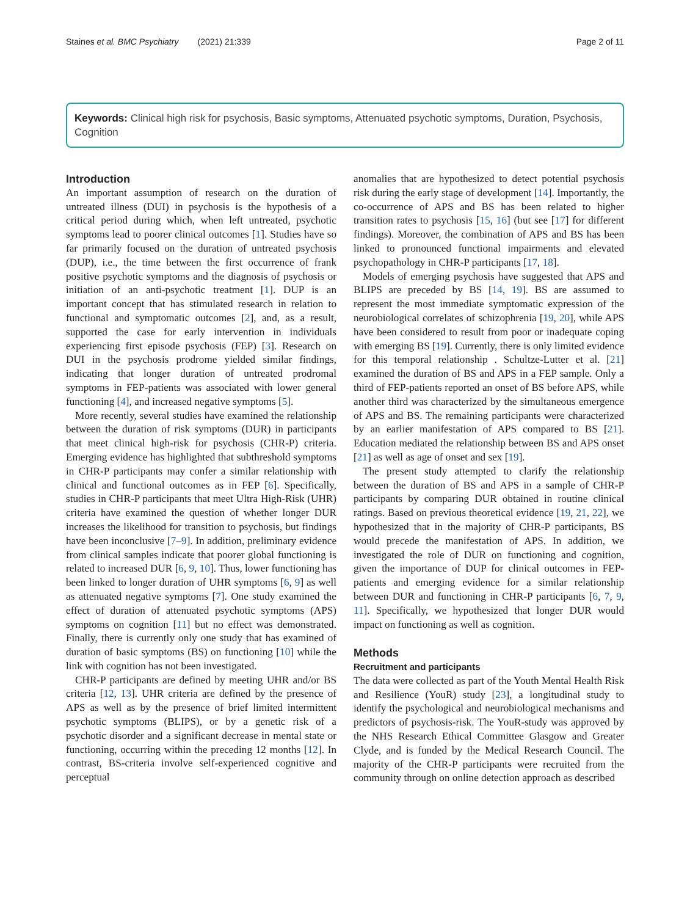Staines et al. BMC Psychiatry (2021) 21:339 Page 2 of 11
Keywords: Clinical high risk for psychosis, Basic symptoms, Attenuated psychotic symptoms, Duration, Psychosis, Cognition
Introduction
An important assumption of research on the duration of untreated illness (DUI) in psychosis is the hypothesis of a critical period during which, when left untreated, psychotic symptoms lead to poorer clinical outcomes [1]. Studies have so far primarily focused on the duration of untreated psychosis (DUP), i.e., the time between the first occurrence of frank positive psychotic symptoms and the diagnosis of psychosis or initiation of an anti-psychotic treatment [1]. DUP is an important concept that has stimulated research in relation to functional and symptomatic outcomes [2], and, as a result, supported the case for early intervention in individuals experiencing first episode psychosis (FEP) [3]. Research on DUI in the psychosis prodrome yielded similar findings, indicating that longer duration of untreated prodromal symptoms in FEP-patients was associated with lower general functioning [4], and increased negative symptoms [5].
More recently, several studies have examined the relationship between the duration of risk symptoms (DUR) in participants that meet clinical high-risk for psychosis (CHR-P) criteria. Emerging evidence has highlighted that subthreshold symptoms in CHR-P participants may confer a similar relationship with clinical and functional outcomes as in FEP [6]. Specifically, studies in CHR-P participants that meet Ultra High-Risk (UHR) criteria have examined the question of whether longer DUR increases the likelihood for transition to psychosis, but findings have been inconclusive [7–9]. In addition, preliminary evidence from clinical samples indicate that poorer global functioning is related to increased DUR [6, 9, 10]. Thus, lower functioning has been linked to longer duration of UHR symptoms [6, 9] as well as attenuated negative symptoms [7]. One study examined the effect of duration of attenuated psychotic symptoms (APS) symptoms on cognition [11] but no effect was demonstrated. Finally, there is currently only one study that has examined of duration of basic symptoms (BS) on functioning [10] while the link with cognition has not been investigated.
CHR-P participants are defined by meeting UHR and/or BS criteria [12, 13]. UHR criteria are defined by the presence of APS as well as by the presence of brief limited intermittent psychotic symptoms (BLIPS), or by a genetic risk of a psychotic disorder and a significant decrease in mental state or functioning, occurring within the preceding 12 months [12]. In contrast, BS-criteria involve self-experienced cognitive and perceptual
anomalies that are hypothesized to detect potential psychosis risk during the early stage of development [14]. Importantly, the co-occurrence of APS and BS has been related to higher transition rates to psychosis [15, 16] (but see [17] for different findings). Moreover, the combination of APS and BS has been linked to pronounced functional impairments and elevated psychopathology in CHR-P participants [17, 18].
Models of emerging psychosis have suggested that APS and BLIPS are preceded by BS [14, 19]. BS are assumed to represent the most immediate symptomatic expression of the neurobiological correlates of schizophrenia [19, 20], while APS have been considered to result from poor or inadequate coping with emerging BS [19]. Currently, there is only limited evidence for this temporal relationship . Schultze-Lutter et al. [21] examined the duration of BS and APS in a FEP sample. Only a third of FEP-patients reported an onset of BS before APS, while another third was characterized by the simultaneous emergence of APS and BS. The remaining participants were characterized by an earlier manifestation of APS compared to BS [21]. Education mediated the relationship between BS and APS onset [21] as well as age of onset and sex [19].
The present study attempted to clarify the relationship between the duration of BS and APS in a sample of CHR-P participants by comparing DUR obtained in routine clinical ratings. Based on previous theoretical evidence [19, 21, 22], we hypothesized that in the majority of CHR-P participants, BS would precede the manifestation of APS. In addition, we investigated the role of DUR on functioning and cognition, given the importance of DUP for clinical outcomes in FEP-patients and emerging evidence for a similar relationship between DUR and functioning in CHR-P participants [6, 7, 9, 11]. Specifically, we hypothesized that longer DUR would impact on functioning as well as cognition.
Methods
Recruitment and participants
The data were collected as part of the Youth Mental Health Risk and Resilience (YouR) study [23], a longitudinal study to identify the psychological and neurobiological mechanisms and predictors of psychosis-risk. The YouR-study was approved by the NHS Research Ethical Committee Glasgow and Greater Clyde, and is funded by the Medical Research Council. The majority of the CHR-P participants were recruited from the community through on online detection approach as described